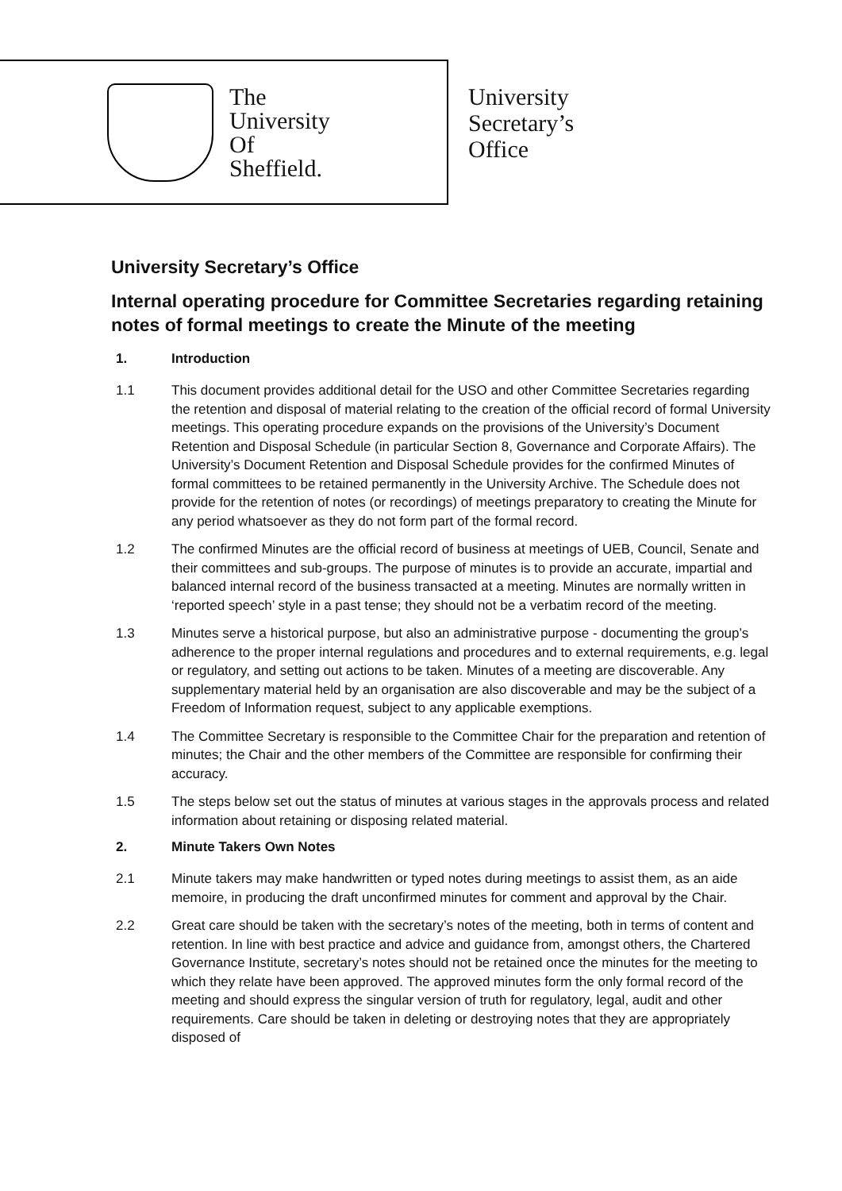The
University
Of
Sheffield.
University
Secretary’s
Office
University Secretary’s Office
Internal operating procedure for Committee Secretaries regarding retaining notes of formal meetings to create the Minute of the meeting
1. Introduction
1.1 This document provides additional detail for the USO and other Committee Secretaries regarding the retention and disposal of material relating to the creation of the official record of formal University meetings. This operating procedure expands on the provisions of the University’s Document Retention and Disposal Schedule (in particular Section 8, Governance and Corporate Affairs). The University’s Document Retention and Disposal Schedule provides for the confirmed Minutes of formal committees to be retained permanently in the University Archive. The Schedule does not provide for the retention of notes (or recordings) of meetings preparatory to creating the Minute for any period whatsoever as they do not form part of the formal record.
1.2 The confirmed Minutes are the official record of business at meetings of UEB, Council, Senate and their committees and sub-groups. The purpose of minutes is to provide an accurate, impartial and balanced internal record of the business transacted at a meeting. Minutes are normally written in ‘reported speech’ style in a past tense; they should not be a verbatim record of the meeting.
1.3 Minutes serve a historical purpose, but also an administrative purpose - documenting the group’s adherence to the proper internal regulations and procedures and to external requirements, e.g. legal or regulatory, and setting out actions to be taken. Minutes of a meeting are discoverable. Any supplementary material held by an organisation are also discoverable and may be the subject of a Freedom of Information request, subject to any applicable exemptions.
1.4 The Committee Secretary is responsible to the Committee Chair for the preparation and retention of minutes; the Chair and the other members of the Committee are responsible for confirming their accuracy.
1.5 The steps below set out the status of minutes at various stages in the approvals process and related information about retaining or disposing related material.
2. Minute Takers Own Notes
2.1 Minute takers may make handwritten or typed notes during meetings to assist them, as an aide memoire, in producing the draft unconfirmed minutes for comment and approval by the Chair.
2.2 Great care should be taken with the secretary’s notes of the meeting, both in terms of content and retention. In line with best practice and advice and guidance from, amongst others, the Chartered Governance Institute, secretary’s notes should not be retained once the minutes for the meeting to which they relate have been approved. The approved minutes form the only formal record of the meeting and should express the singular version of truth for regulatory, legal, audit and other requirements. Care should be taken in deleting or destroying notes that they are appropriately disposed of